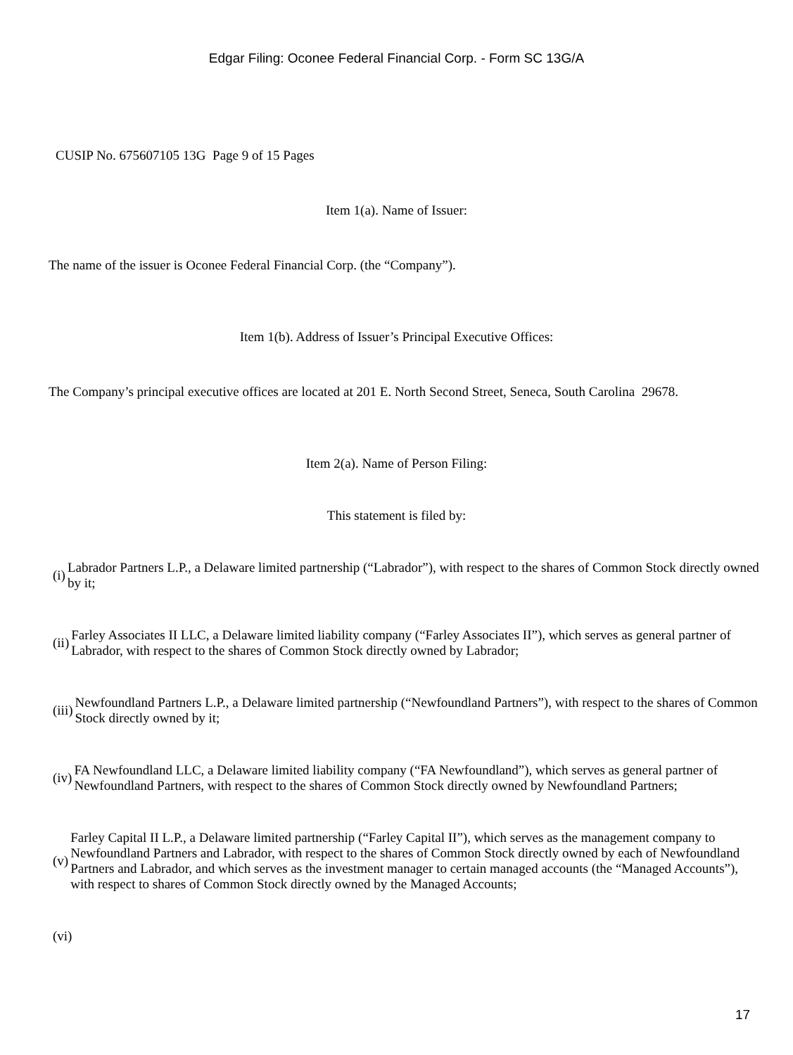Edgar Filing: Oconee Federal Financial Corp. - Form SC 13G/A
CUSIP No. 675607105 13G Page 9 of 15 Pages
Item 1(a). Name of Issuer:
The name of the issuer is Oconee Federal Financial Corp. (the “Company”).
Item 1(b). Address of Issuer’s Principal Executive Offices:
The Company’s principal executive offices are located at 201 E. North Second Street, Seneca, South Carolina 29678.
Item 2(a). Name of Person Filing:
This statement is filed by:
(i) Labrador Partners L.P., a Delaware limited partnership (“Labrador”), with respect to the shares of Common Stock directly owned by it;
(ii) Farley Associates II LLC, a Delaware limited liability company (“Farley Associates II”), which serves as general partner of Labrador, with respect to the shares of Common Stock directly owned by Labrador;
(iii) Newfoundland Partners L.P., a Delaware limited partnership (“Newfoundland Partners”), with respect to the shares of Common Stock directly owned by it;
(iv) FA Newfoundland LLC, a Delaware limited liability company (“FA Newfoundland”), which serves as general partner of Newfoundland Partners, with respect to the shares of Common Stock directly owned by Newfoundland Partners;
(v) Farley Capital II L.P., a Delaware limited partnership (“Farley Capital II”), which serves as the management company to Newfoundland Partners and Labrador, with respect to the shares of Common Stock directly owned by each of Newfoundland Partners and Labrador, and which serves as the investment manager to certain managed accounts (the “Managed Accounts”), with respect to shares of Common Stock directly owned by the Managed Accounts;
(vi)
17